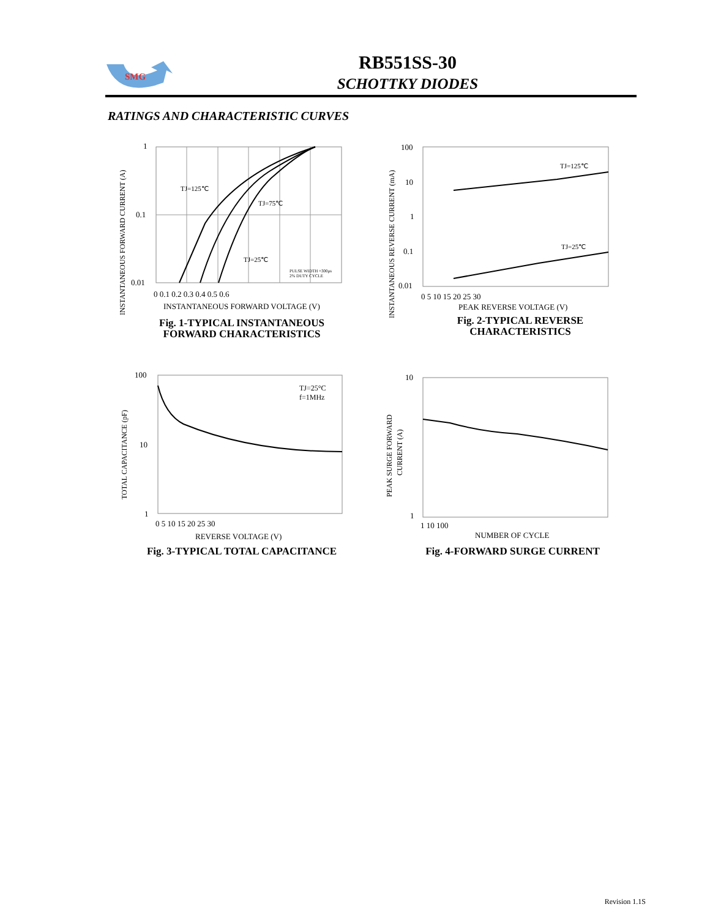SMG
RB551SS-30
SCHOTTKY DIODES
RATINGS AND CHARACTERISTIC CURVES
TJ=125℃
TJ=75℃
TJ=25℃
PULSE WIDTH =300μs
2% DUTY CYCLE
1
0.1
0.01
0 0.1 0.2 0.3 0.4 0.5 0.6
INSTANTANEOUS FORWARD VOLTAGE (V)
INSTANTANEOUS FORWARD CURRENT (A)
Fig. 1-TYPICAL INSTANTANEOUS
FORWARD CHARACTERISTICS
TJ=125℃
TJ=25℃
100
10
1
0.1
0.01
0 5 10 15 20 25 30
PEAK REVERSE VOLTAGE (V)
INSTANTANEOUS REVERSE CURRENT (mA)
Fig. 2-TYPICAL REVERSE
CHARACTERISTICS
TJ=25°C
f=1MHz
100
10
1
0 5 10 15 20 25 30
REVERSE VOLTAGE (V)
TOTAL CAPACITANCE (pF)
Fig. 3-TYPICAL TOTAL CAPACITANCE
10
1
1 10 100
NUMBER OF CYCLE
PEAK SURGE FORWARD
CURRENT (A)
Fig. 4-FORWARD SURGE CURRENT
Revision 1.1S